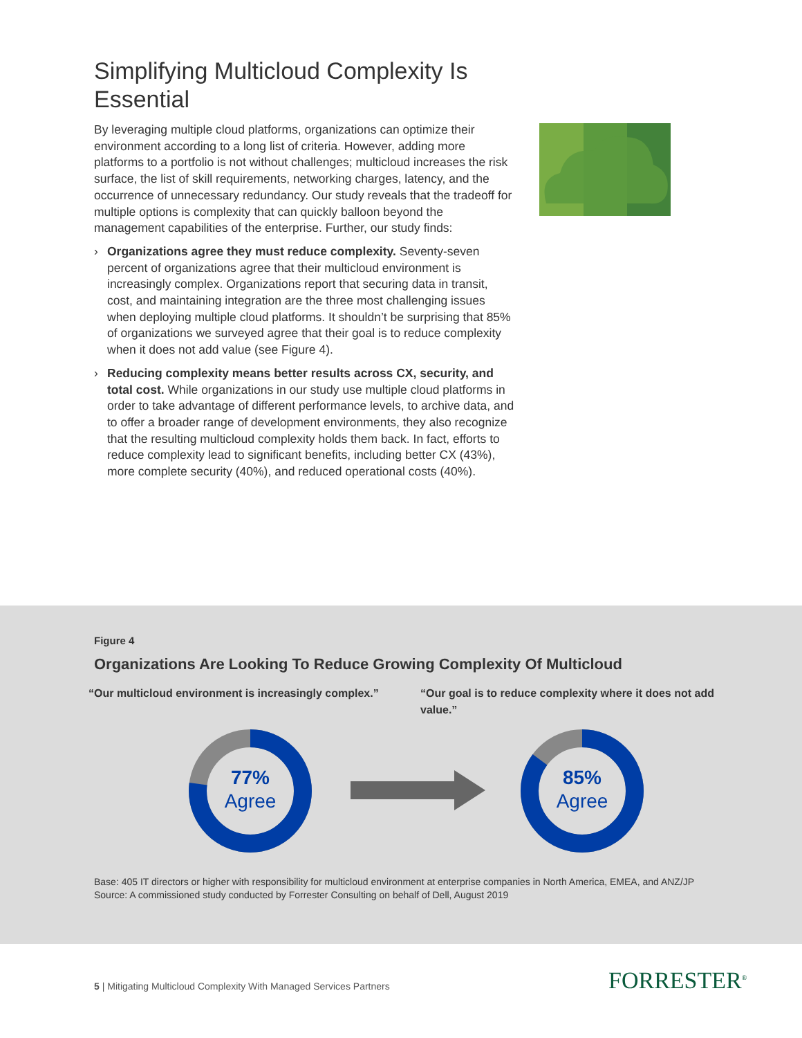Simplifying Multicloud Complexity Is Essential
By leveraging multiple cloud platforms, organizations can optimize their environment according to a long list of criteria. However, adding more platforms to a portfolio is not without challenges; multicloud increases the risk surface, the list of skill requirements, networking charges, latency, and the occurrence of unnecessary redundancy. Our study reveals that the tradeoff for multiple options is complexity that can quickly balloon beyond the management capabilities of the enterprise. Further, our study finds:
› Organizations agree they must reduce complexity. Seventy-seven percent of organizations agree that their multicloud environment is increasingly complex. Organizations report that securing data in transit, cost, and maintaining integration are the three most challenging issues when deploying multiple cloud platforms. It shouldn’t be surprising that 85% of organizations we surveyed agree that their goal is to reduce complexity when it does not add value (see Figure 4).
› Reducing complexity means better results across CX, security, and total cost. While organizations in our study use multiple cloud platforms in order to take advantage of different performance levels, to archive data, and to offer a broader range of development environments, they also recognize that the resulting multicloud complexity holds them back. In fact, efforts to reduce complexity lead to significant benefits, including better CX (43%), more complete security (40%), and reduced operational costs (40%).
Figure 4
Organizations Are Looking To Reduce Growing Complexity Of Multicloud
“Our multicloud environment is increasingly complex.”
“Our goal is to reduce complexity where it does not add value.”
77%
Agree
85%
Agree
Base: 405 IT directors or higher with responsibility for multicloud environment at enterprise companies in North America, EMEA, and ANZ/JP
Source: A commissioned study conducted by Forrester Consulting on behalf of Dell, August 2019
5 | Mitigating Multicloud Complexity With Managed Services Partners
FORRESTER<sup>®</sup>